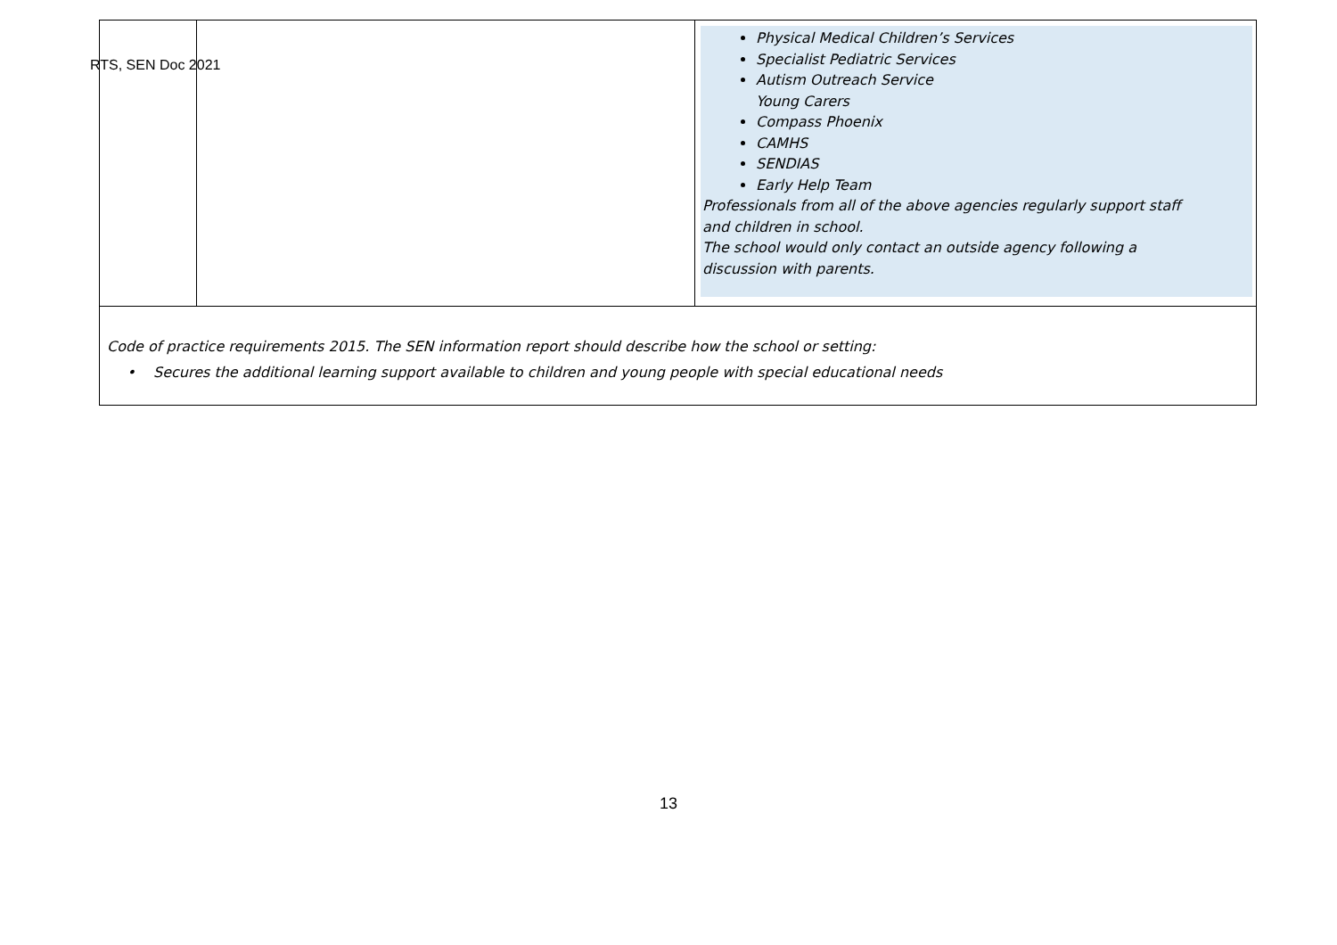RTS, SEN Doc 2021
| | | Physical Medical Children’s Services Specialist Pediatric Services Autism Outreach Service Young Carers Compass Phoenix CAMHS SENDIAS Early Help Team Professionals from all of the above agencies regularly support staff and children in school. The school would only contact an outside agency following a discussion with parents. |
| Code of practice requirements 2015. The SEN information report should describe how the school or setting: Secures the additional learning support available to children and young people with special educational needs | | |
13